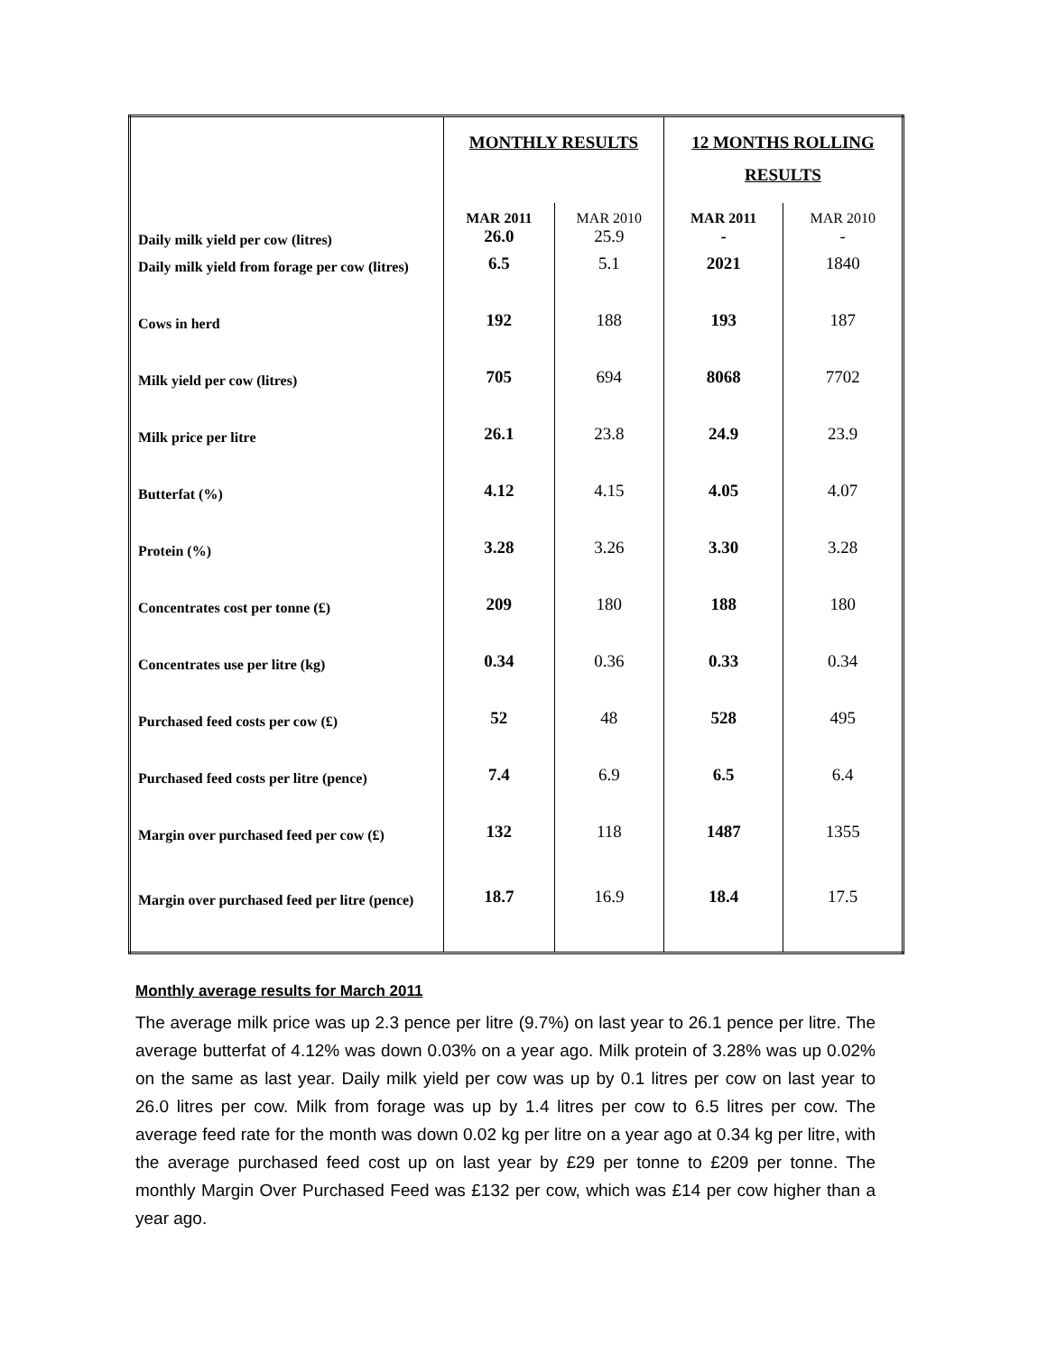| | MONTHLY RESULTS | | 12 MONTHS ROLLING RESULTS | |
| | MAR 2011 | MAR 2010 | MAR 2011 | MAR 2010 |
| Daily milk yield per cow (litres) | 26.0 | 25.9 | - | - |
| Daily milk yield from forage per cow (litres) | 6.5 | 5.1 | 2021 | 1840 |
| Cows in herd | 192 | 188 | 193 | 187 |
| Milk yield per cow (litres) | 705 | 694 | 8068 | 7702 |
| Milk price per litre | 26.1 | 23.8 | 24.9 | 23.9 |
| Butterfat (%) | 4.12 | 4.15 | 4.05 | 4.07 |
| Protein (%) | 3.28 | 3.26 | 3.30 | 3.28 |
| Concentrates cost per tonne (£) | 209 | 180 | 188 | 180 |
| Concentrates use per litre (kg) | 0.34 | 0.36 | 0.33 | 0.34 |
| Purchased feed costs per cow (£) | 52 | 48 | 528 | 495 |
| Purchased feed costs per litre (pence) | 7.4 | 6.9 | 6.5 | 6.4 |
| Margin over purchased feed per cow (£) | 132 | 118 | 1487 | 1355 |
| Margin over purchased feed per litre (pence) | 18.7 | 16.9 | 18.4 | 17.5 |
Monthly average results for March 2011
The average milk price was up 2.3 pence per litre (9.7%) on last year to 26.1 pence per litre. The average butterfat of 4.12% was down 0.03% on a year ago. Milk protein of 3.28% was up 0.02% on the same as last year. Daily milk yield per cow was up by 0.1 litres per cow on last year to 26.0 litres per cow. Milk from forage was up by 1.4 litres per cow to 6.5 litres per cow. The average feed rate for the month was down 0.02 kg per litre on a year ago at 0.34 kg per litre, with the average purchased feed cost up on last year by £29 per tonne to £209 per tonne. The monthly Margin Over Purchased Feed was £132 per cow, which was £14 per cow higher than a year ago.